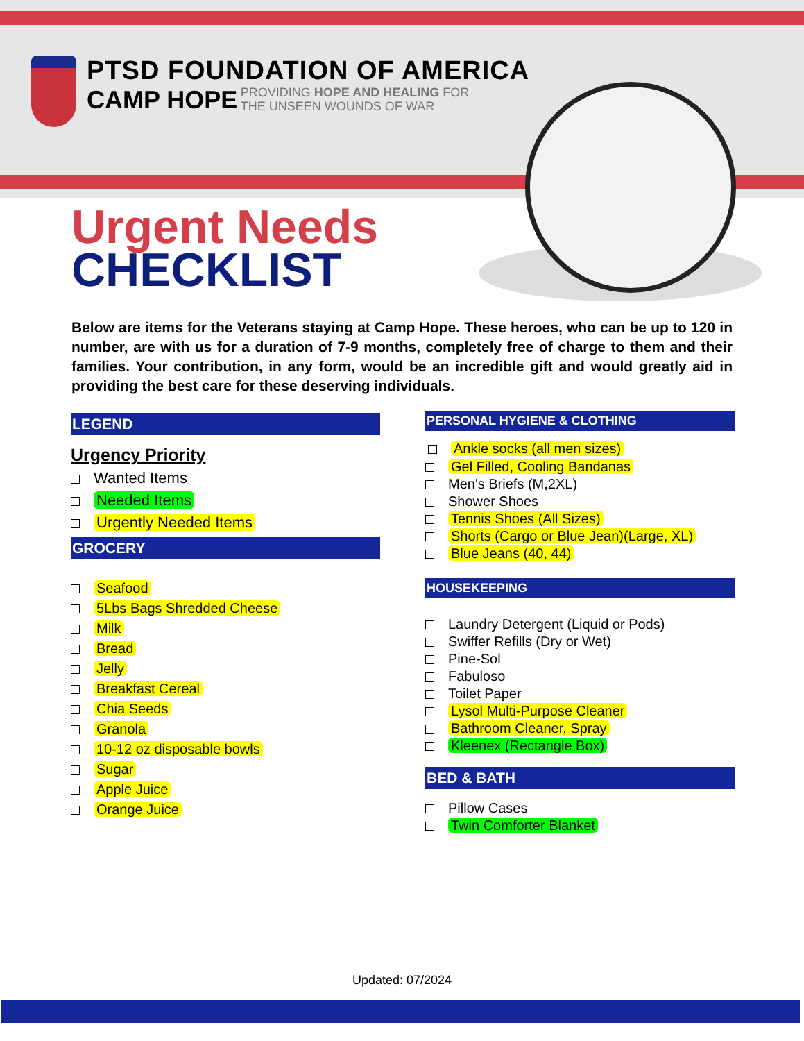PTSD FOUNDATION OF AMERICA
CAMP HOPE
PROVIDING HOPE AND HEALING FOR
THE UNSEEN WOUNDS OF WAR
Urgent Needs
CHECKLIST
Below are items for the Veterans staying at Camp Hope. These heroes, who can be up to 120 in number, are with us for a duration of 7-9 months, completely free of charge to them and their families. Your contribution, in any form, would be an incredible gift and would greatly aid in providing the best care for these deserving individuals.
LEGEND
Urgency Priority
Wanted Items
Needed Items
Urgently Needed Items
GROCERY
Seafood
5Lbs Bags Shredded Cheese
Milk
Bread
Jelly
Breakfast Cereal
Chia Seeds
Granola
10-12 oz disposable bowls
Sugar
Apple Juice
Orange Juice
PERSONAL HYGIENE & CLOTHING
Ankle socks (all men sizes)
Gel Filled, Cooling Bandanas
Men's Briefs (M,2XL)
Shower Shoes
Tennis Shoes (All Sizes)
Shorts (Cargo or Blue Jean)(Large, XL)
Blue Jeans (40, 44)
HOUSEKEEPING
Laundry Detergent (Liquid or Pods)
Swiffer Refills (Dry or Wet)
Pine-Sol
Fabuloso
Toilet Paper
Lysol Multi-Purpose Cleaner
Bathroom Cleaner, Spray
Kleenex (Rectangle Box)
BED & BATH
Pillow Cases
Twin Comforter Blanket
Updated: 07/2024